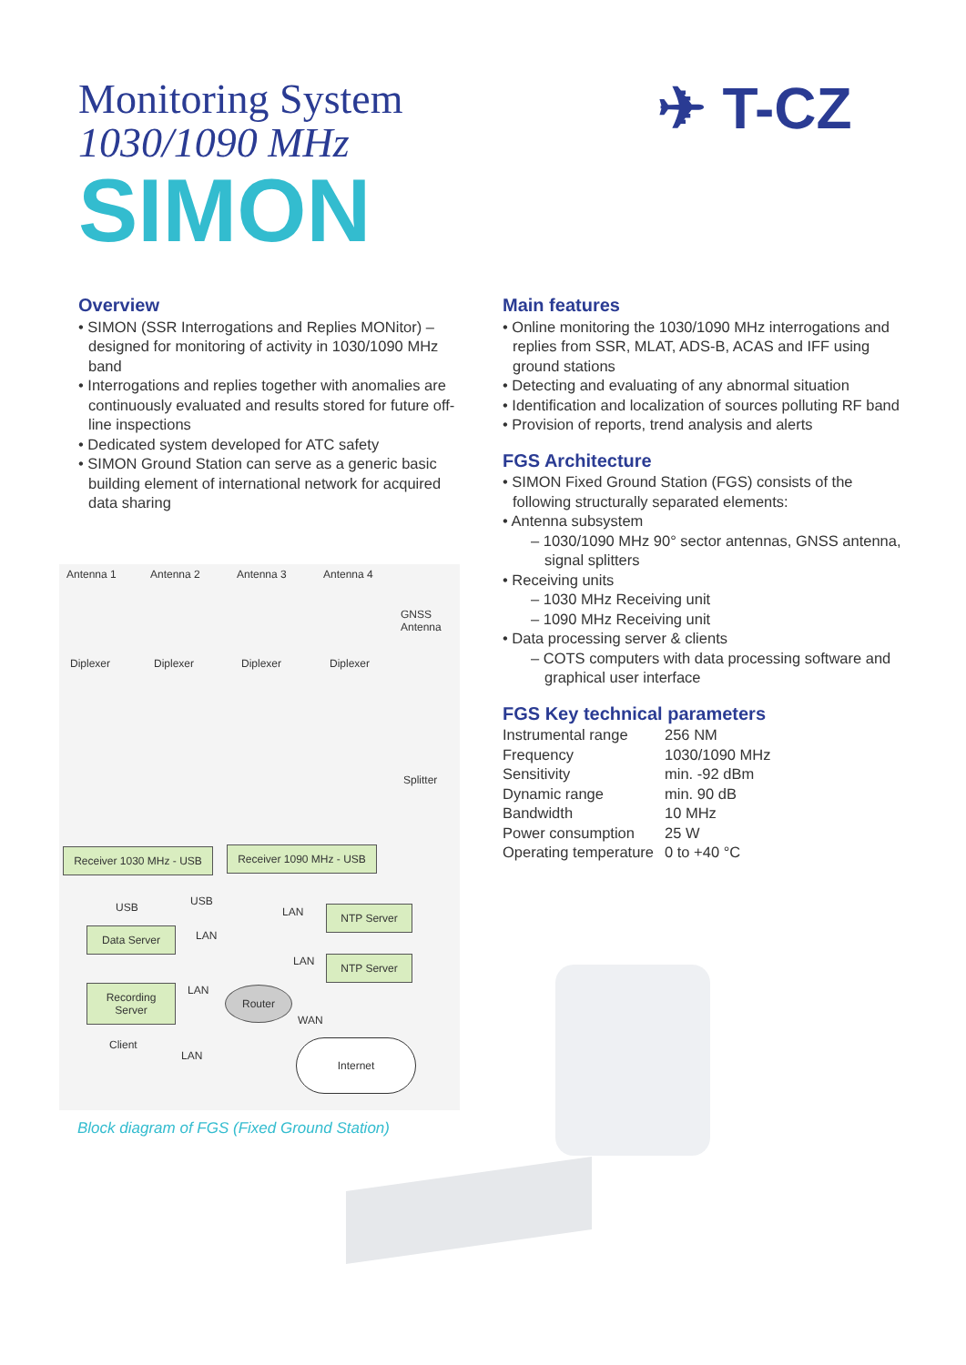Monitoring System
1030/1090 MHz
SIMON
✈ T-CZ
Overview
• SIMON (SSR Interrogations and Replies MONitor) – designed for monitoring of activity in 1030/1090 MHz band
• Interrogations and replies together with anomalies are continuously evaluated and results stored for future off-line inspections
• Dedicated system developed for ATC safety
• SIMON Ground Station can serve as a generic basic building element of international network for acquired data sharing
Main features
• Online monitoring the 1030/1090 MHz interrogations and replies from SSR, MLAT, ADS-B, ACAS and IFF using ground stations
• Detecting and evaluating of any abnormal situation
• Identification and localization of sources polluting RF band
• Provision of reports, trend analysis and alerts
FGS Architecture
• SIMON Fixed Ground Station (FGS) consists of the following structurally separated elements:
• Antenna subsystem
– 1030/1090 MHz 90° sector antennas, GNSS antenna, signal splitters
• Receiving units
– 1030 MHz Receiving unit
– 1090 MHz Receiving unit
• Data processing server & clients
– COTS computers with data processing software and graphical user interface
FGS Key technical parameters
| Instrumental range | 256 NM |
| Frequency | 1030/1090 MHz |
| Sensitivity | min. -92 dBm |
| Dynamic range | min. 90 dB |
| Bandwidth | 10 MHz |
| Power consumption | 25 W |
| Operating temperature | 0 to +40 °C |
Antenna 1 Antenna 2 Antenna 3 Antenna 4
GNSS Antenna
Diplexer Diplexer Diplexer Diplexer
Splitter
Receiver 1030 MHz - USB
Receiver 1090 MHz - USB
USB USB
LAN NTP Server
LAN
Data Server
LAN NTP Server
LAN
Recording Server
Router
WAN
Client
LAN
Internet
Block diagram of FGS (Fixed Ground Station)